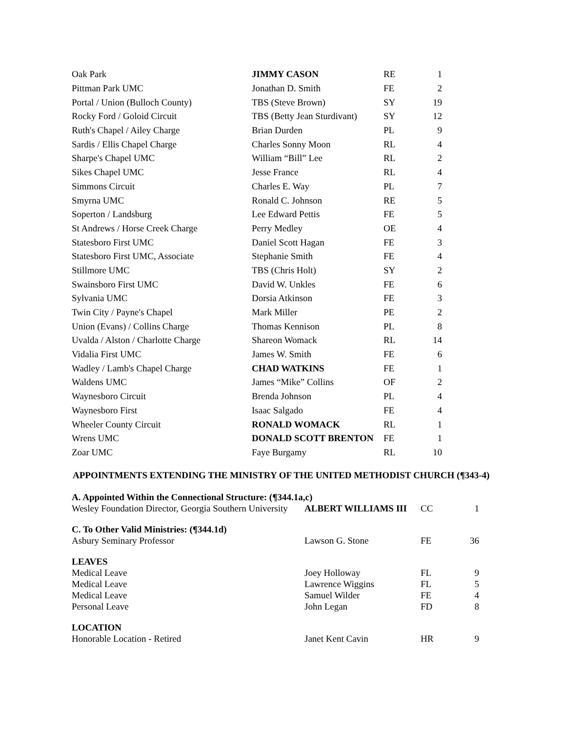| Oak Park | JIMMY CASON | RE | 1 |
| Pittman Park UMC | Jonathan D. Smith | FE | 2 |
| Portal / Union (Bulloch County) | TBS (Steve Brown) | SY | 19 |
| Rocky Ford / Goloid Circuit | TBS (Betty Jean Sturdivant) | SY | 12 |
| Ruth's Chapel / Ailey Charge | Brian Durden | PL | 9 |
| Sardis / Ellis Chapel Charge | Charles Sonny Moon | RL | 4 |
| Sharpe's Chapel UMC | William “Bill” Lee | RL | 2 |
| Sikes Chapel UMC | Jesse France | RL | 4 |
| Simmons Circuit | Charles E. Way | PL | 7 |
| Smyrna UMC | Ronald C. Johnson | RE | 5 |
| Soperton / Landsburg | Lee Edward Pettis | FE | 5 |
| St Andrews / Horse Creek Charge | Perry Medley | OE | 4 |
| Statesboro First UMC | Daniel Scott Hagan | FE | 3 |
| Statesboro First UMC, Associate | Stephanie Smith | FE | 4 |
| Stillmore UMC | TBS (Chris Holt) | SY | 2 |
| Swainsboro First UMC | David W. Unkles | FE | 6 |
| Sylvania UMC | Dorsia Atkinson | FE | 3 |
| Twin City / Payne's Chapel | Mark Miller | PE | 2 |
| Union (Evans) / Collins Charge | Thomas Kennison | PL | 8 |
| Uvalda / Alston / Charlotte Charge | Shareon Womack | RL | 14 |
| Vidalia First UMC | James W. Smith | FE | 6 |
| Wadley / Lamb's Chapel Charge | CHAD WATKINS | FE | 1 |
| Waldens UMC | James “Mike” Collins | OF | 2 |
| Waynesboro Circuit | Brenda Johnson | PL | 4 |
| Waynesboro First | Isaac Salgado | FE | 4 |
| Wheeler County Circuit | RONALD WOMACK | RL | 1 |
| Wrens UMC | DONALD SCOTT BRENTON | FE | 1 |
| Zoar UMC | Faye Burgamy | RL | 10 |
APPOINTMENTS EXTENDING THE MINISTRY OF THE UNITED METHODIST CHURCH (¶343-4)
| A. Appointed Within the Connectional Structure: (¶344.1a,c) | | | |
| Wesley Foundation Director, Georgia Southern University | ALBERT WILLIAMS III | CC | 1 |
| C. To Other Valid Ministries: (¶344.1d) | | | |
| Asbury Seminary Professor | Lawson G. Stone | FE | 36 |
| LEAVES | | | |
| Medical Leave | Joey Holloway | FL | 9 |
| Medical Leave | Lawrence Wiggins | FL | 5 |
| Medical Leave | Samuel Wilder | FE | 4 |
| Personal Leave | John Legan | FD | 8 |
| LOCATION | | | |
| Honorable Location - Retired | Janet Kent Cavin | HR | 9 |